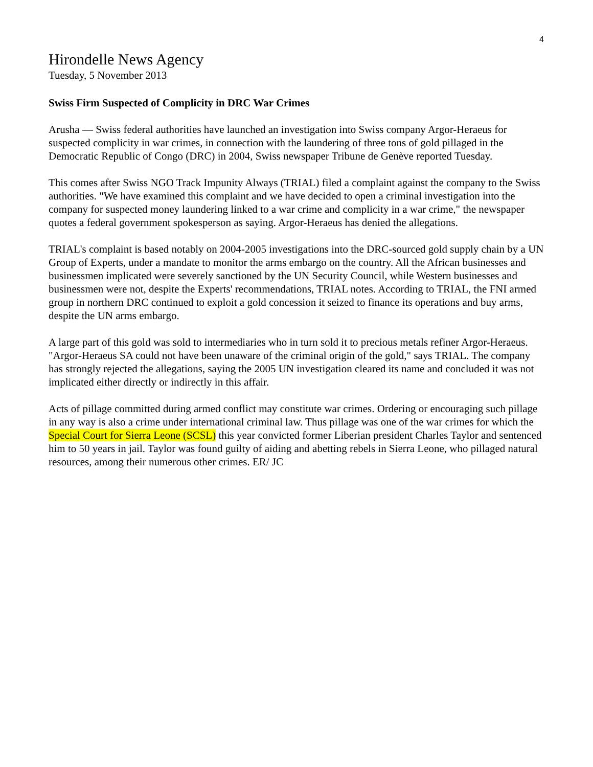4
Hirondelle News Agency
Tuesday, 5 November 2013
Swiss Firm Suspected of Complicity in DRC War Crimes
Arusha — Swiss federal authorities have launched an investigation into Swiss company Argor-Heraeus for suspected complicity in war crimes, in connection with the laundering of three tons of gold pillaged in the Democratic Republic of Congo (DRC) in 2004, Swiss newspaper Tribune de Genève reported Tuesday.
This comes after Swiss NGO Track Impunity Always (TRIAL) filed a complaint against the company to the Swiss authorities. "We have examined this complaint and we have decided to open a criminal investigation into the company for suspected money laundering linked to a war crime and complicity in a war crime," the newspaper quotes a federal government spokesperson as saying. Argor-Heraeus has denied the allegations.
TRIAL's complaint is based notably on 2004-2005 investigations into the DRC-sourced gold supply chain by a UN Group of Experts, under a mandate to monitor the arms embargo on the country. All the African businesses and businessmen implicated were severely sanctioned by the UN Security Council, while Western businesses and businessmen were not, despite the Experts' recommendations, TRIAL notes. According to TRIAL, the FNI armed group in northern DRC continued to exploit a gold concession it seized to finance its operations and buy arms, despite the UN arms embargo.
A large part of this gold was sold to intermediaries who in turn sold it to precious metals refiner Argor-Heraeus. "Argor-Heraeus SA could not have been unaware of the criminal origin of the gold," says TRIAL. The company has strongly rejected the allegations, saying the 2005 UN investigation cleared its name and concluded it was not implicated either directly or indirectly in this affair.
Acts of pillage committed during armed conflict may constitute war crimes. Ordering or encouraging such pillage in any way is also a crime under international criminal law. Thus pillage was one of the war crimes for which the Special Court for Sierra Leone (SCSL) this year convicted former Liberian president Charles Taylor and sentenced him to 50 years in jail. Taylor was found guilty of aiding and abetting rebels in Sierra Leone, who pillaged natural resources, among their numerous other crimes. ER/ JC